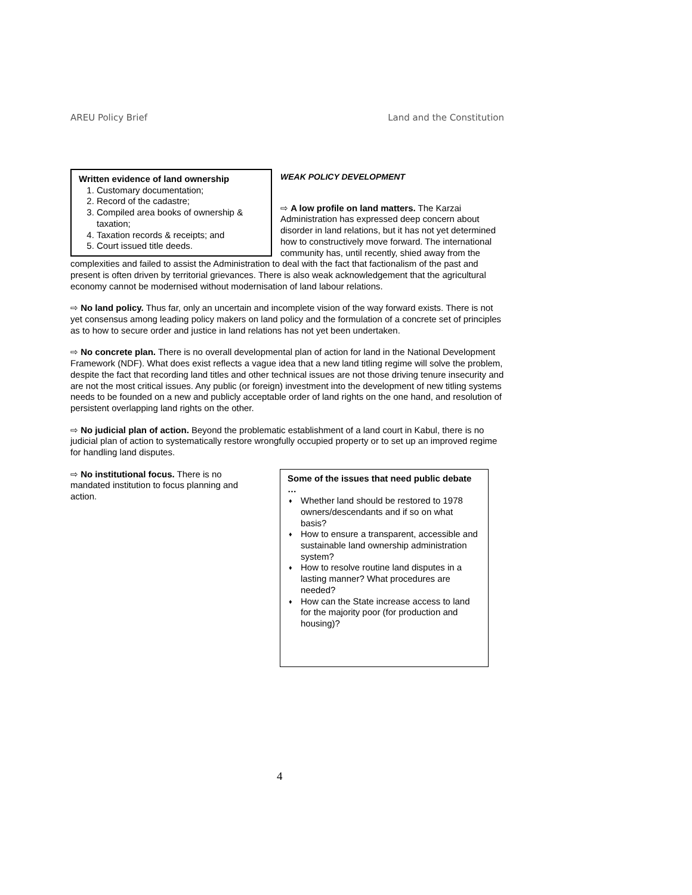AREU Policy Brief Land and the Constitution
Written evidence of land ownership
1. Customary documentation;
2. Record of the cadastre;
3. Compiled area books of ownership & taxation;
4. Taxation records & receipts; and
5. Court issued title deeds.
WEAK POLICY DEVELOPMENT
⇨ A low profile on land matters. The Karzai Administration has expressed deep concern about disorder in land relations, but it has not yet determined how to constructively move forward. The international community has, until recently, shied away from the complexities and failed to assist the Administration to deal with the fact that factionalism of the past and present is often driven by territorial grievances. There is also weak acknowledgement that the agricultural economy cannot be modernised without modernisation of land labour relations.
⇨ No land policy. Thus far, only an uncertain and incomplete vision of the way forward exists. There is not yet consensus among leading policy makers on land policy and the formulation of a concrete set of principles as to how to secure order and justice in land relations has not yet been undertaken.
⇨ No concrete plan. There is no overall developmental plan of action for land in the National Development Framework (NDF). What does exist reflects a vague idea that a new land titling regime will solve the problem, despite the fact that recording land titles and other technical issues are not those driving tenure insecurity and are not the most critical issues. Any public (or foreign) investment into the development of new titling systems needs to be founded on a new and publicly acceptable order of land rights on the one hand, and resolution of persistent overlapping land rights on the other.
⇨ No judicial plan of action. Beyond the problematic establishment of a land court in Kabul, there is no judicial plan of action to systematically restore wrongfully occupied property or to set up an improved regime for handling land disputes.
Some of the issues that need public debate …
♦ Whether land should be restored to 1978 owners/descendants and if so on what basis?
♦ How to ensure a transparent, accessible and sustainable land ownership administration system?
♦ How to resolve routine land disputes in a lasting manner? What procedures are needed?
♦ How can the State increase access to land for the majority poor (for production and housing)?
⇨ No institutional focus. There is no mandated institution to focus planning and action.
4